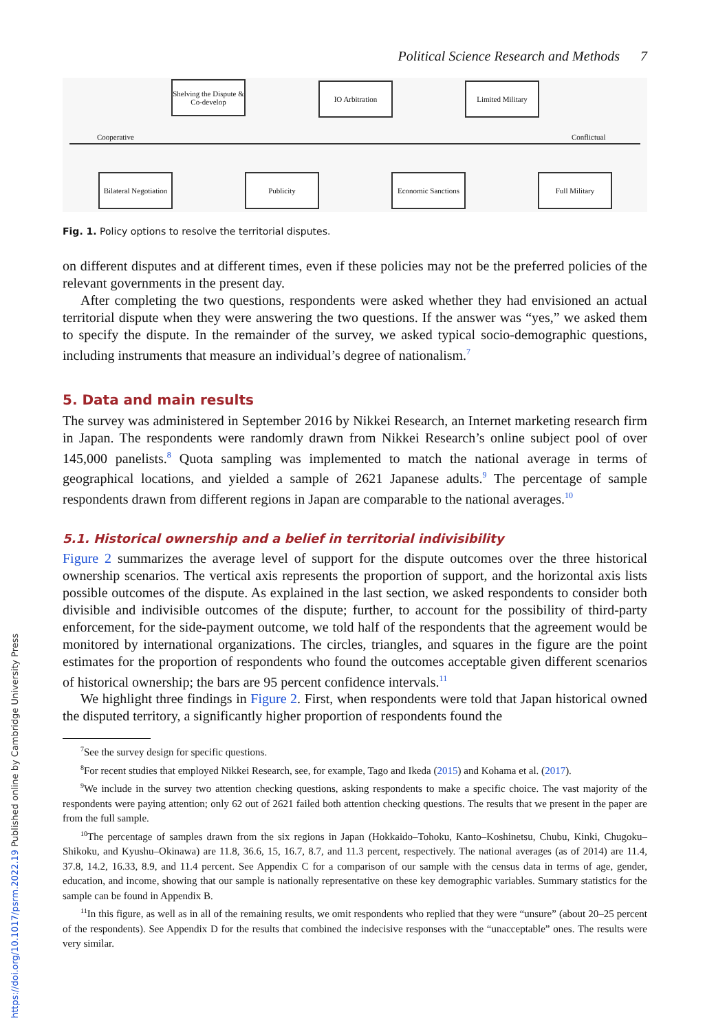Political Science Research and Methods 7
Shelving the Dispute & Co-develop
IO Arbitration
Limited Military
Cooperative Conflictual
Bilateral Negotiation
Publicity
Economic Sanctions
Full Military
Fig. 1. Policy options to resolve the territorial disputes.
on different disputes and at different times, even if these policies may not be the preferred policies of the relevant governments in the present day.
After completing the two questions, respondents were asked whether they had envisioned an actual territorial dispute when they were answering the two questions. If the answer was “yes,” we asked them to specify the dispute. In the remainder of the survey, we asked typical socio-demographic questions, including instruments that measure an individual’s degree of nationalism.<sup>7</sup>
5. Data and main results
The survey was administered in September 2016 by Nikkei Research, an Internet marketing research firm in Japan. The respondents were randomly drawn from Nikkei Research’s online subject pool of over 145,000 panelists.<sup>8</sup> Quota sampling was implemented to match the national average in terms of geographical locations, and yielded a sample of 2621 Japanese adults.<sup>9</sup> The percentage of sample respondents drawn from different regions in Japan are comparable to the national averages.<sup>10</sup>
5.1. Historical ownership and a belief in territorial indivisibility
Figure 2 summarizes the average level of support for the dispute outcomes over the three historical ownership scenarios. The vertical axis represents the proportion of support, and the horizontal axis lists possible outcomes of the dispute. As explained in the last section, we asked respondents to consider both divisible and indivisible outcomes of the dispute; further, to account for the possibility of third-party enforcement, for the side-payment outcome, we told half of the respondents that the agreement would be monitored by international organizations. The circles, triangles, and squares in the figure are the point estimates for the proportion of respondents who found the outcomes acceptable given different scenarios of historical ownership; the bars are 95 percent confidence intervals.<sup>11</sup>
We highlight three findings in Figure 2. First, when respondents were told that Japan historical owned the disputed territory, a significantly higher proportion of respondents found the
<sup>7</sup> See the survey design for specific questions.
<sup>8</sup> For recent studies that employed Nikkei Research, see, for example, Tago and Ikeda (2015) and Kohama et al. (2017).
<sup>9</sup> We include in the survey two attention checking questions, asking respondents to make a specific choice. The vast majority of the respondents were paying attention; only 62 out of 2621 failed both attention checking questions. The results that we present in the paper are from the full sample.
<sup>10</sup> The percentage of samples drawn from the six regions in Japan (Hokkaido–Tohoku, Kanto–Koshinetsu, Chubu, Kinki, Chugoku–Shikoku, and Kyushu–Okinawa) are 11.8, 36.6, 15, 16.7, 8.7, and 11.3 percent, respectively. The national averages (as of 2014) are 11.4, 37.8, 14.2, 16.33, 8.9, and 11.4 percent. See Appendix C for a comparison of our sample with the census data in terms of age, gender, education, and income, showing that our sample is nationally representative on these key demographic variables. Summary statistics for the sample can be found in Appendix B.
<sup>11</sup> In this figure, as well as in all of the remaining results, we omit respondents who replied that they were “unsure” (about 20–25 percent of the respondents). See Appendix D for the results that combined the indecisive responses with the “unacceptable” ones. The results were very similar.
https://doi.org/10.1017/psrm.2022.19 Published online by Cambridge University Press